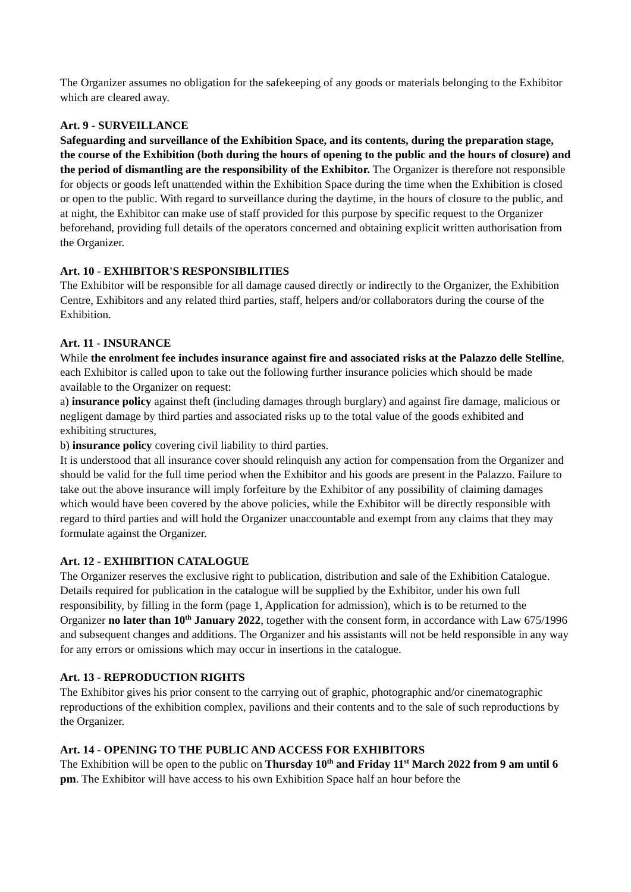The Organizer assumes no obligation for the safekeeping of any goods or materials belonging to the Exhibitor which are cleared away.
Art. 9 - SURVEILLANCE
Safeguarding and surveillance of the Exhibition Space, and its contents, during the preparation stage, the course of the Exhibition (both during the hours of opening to the public and the hours of closure) and the period of dismantling are the responsibility of the Exhibitor. The Organizer is therefore not responsible for objects or goods left unattended within the Exhibition Space during the time when the Exhibition is closed or open to the public. With regard to surveillance during the daytime, in the hours of closure to the public, and at night, the Exhibitor can make use of staff provided for this purpose by specific request to the Organizer beforehand, providing full details of the operators concerned and obtaining explicit written authorisation from the Organizer.
Art. 10 - EXHIBITOR'S RESPONSIBILITIES
The Exhibitor will be responsible for all damage caused directly or indirectly to the Organizer, the Exhibition Centre, Exhibitors and any related third parties, staff, helpers and/or collaborators during the course of the Exhibition.
Art. 11 - INSURANCE
While the enrolment fee includes insurance against fire and associated risks at the Palazzo delle Stelline, each Exhibitor is called upon to take out the following further insurance policies which should be made available to the Organizer on request:
a) insurance policy against theft (including damages through burglary) and against fire damage, malicious or negligent damage by third parties and associated risks up to the total value of the goods exhibited and exhibiting structures,
b) insurance policy covering civil liability to third parties.
It is understood that all insurance cover should relinquish any action for compensation from the Organizer and should be valid for the full time period when the Exhibitor and his goods are present in the Palazzo. Failure to take out the above insurance will imply forfeiture by the Exhibitor of any possibility of claiming damages which would have been covered by the above policies, while the Exhibitor will be directly responsible with regard to third parties and will hold the Organizer unaccountable and exempt from any claims that they may formulate against the Organizer.
Art. 12 - EXHIBITION CATALOGUE
The Organizer reserves the exclusive right to publication, distribution and sale of the Exhibition Catalogue. Details required for publication in the catalogue will be supplied by the Exhibitor, under his own full responsibility, by filling in the form (page 1, Application for admission), which is to be returned to the Organizer no later than 10<sup>th</sup> January 2022, together with the consent form, in accordance with Law 675/1996 and subsequent changes and additions. The Organizer and his assistants will not be held responsible in any way for any errors or omissions which may occur in insertions in the catalogue.
Art. 13 - REPRODUCTION RIGHTS
The Exhibitor gives his prior consent to the carrying out of graphic, photographic and/or cinematographic reproductions of the exhibition complex, pavilions and their contents and to the sale of such reproductions by the Organizer.
Art. 14 - OPENING TO THE PUBLIC AND ACCESS FOR EXHIBITORS
The Exhibition will be open to the public on Thursday 10<sup>th</sup> and Friday 11<sup>st</sup> March 2022 from 9 am until 6 pm. The Exhibitor will have access to his own Exhibition Space half an hour before the